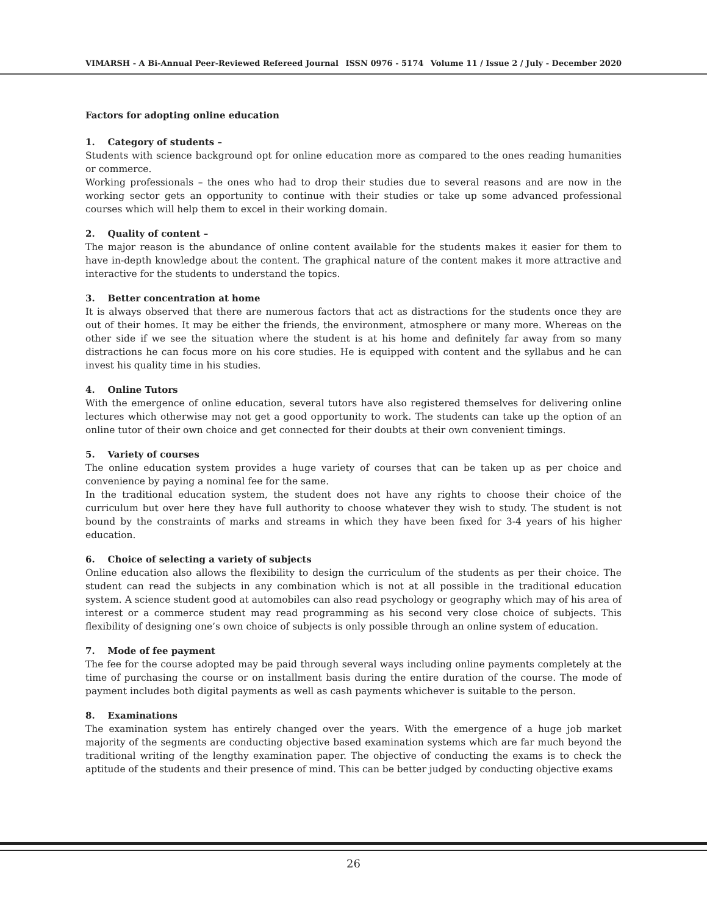VIMARSH - A Bi-Annual Peer-Reviewed Refereed Journal ISSN 0976 - 5174 Volume 11 / Issue 2 / July - December 2020
Factors for adopting online education
1. Category of students –
Students with science background opt for online education more as compared to the ones reading humanities or commerce.
Working professionals – the ones who had to drop their studies due to several reasons and are now in the working sector gets an opportunity to continue with their studies or take up some advanced professional courses which will help them to excel in their working domain.
2. Quality of content –
The major reason is the abundance of online content available for the students makes it easier for them to have in-depth knowledge about the content. The graphical nature of the content makes it more attractive and interactive for the students to understand the topics.
3. Better concentration at home
It is always observed that there are numerous factors that act as distractions for the students once they are out of their homes. It may be either the friends, the environment, atmosphere or many more. Whereas on the other side if we see the situation where the student is at his home and definitely far away from so many distractions he can focus more on his core studies. He is equipped with content and the syllabus and he can invest his quality time in his studies.
4. Online Tutors
With the emergence of online education, several tutors have also registered themselves for delivering online lectures which otherwise may not get a good opportunity to work. The students can take up the option of an online tutor of their own choice and get connected for their doubts at their own convenient timings.
5. Variety of courses
The online education system provides a huge variety of courses that can be taken up as per choice and convenience by paying a nominal fee for the same.
In the traditional education system, the student does not have any rights to choose their choice of the curriculum but over here they have full authority to choose whatever they wish to study. The student is not bound by the constraints of marks and streams in which they have been fixed for 3-4 years of his higher education.
6. Choice of selecting a variety of subjects
Online education also allows the flexibility to design the curriculum of the students as per their choice. The student can read the subjects in any combination which is not at all possible in the traditional education system. A science student good at automobiles can also read psychology or geography which may of his area of interest or a commerce student may read programming as his second very close choice of subjects. This flexibility of designing one’s own choice of subjects is only possible through an online system of education.
7. Mode of fee payment
The fee for the course adopted may be paid through several ways including online payments completely at the time of purchasing the course or on installment basis during the entire duration of the course. The mode of payment includes both digital payments as well as cash payments whichever is suitable to the person.
8. Examinations
The examination system has entirely changed over the years. With the emergence of a huge job market majority of the segments are conducting objective based examination systems which are far much beyond the traditional writing of the lengthy examination paper. The objective of conducting the exams is to check the aptitude of the students and their presence of mind. This can be better judged by conducting objective exams
26